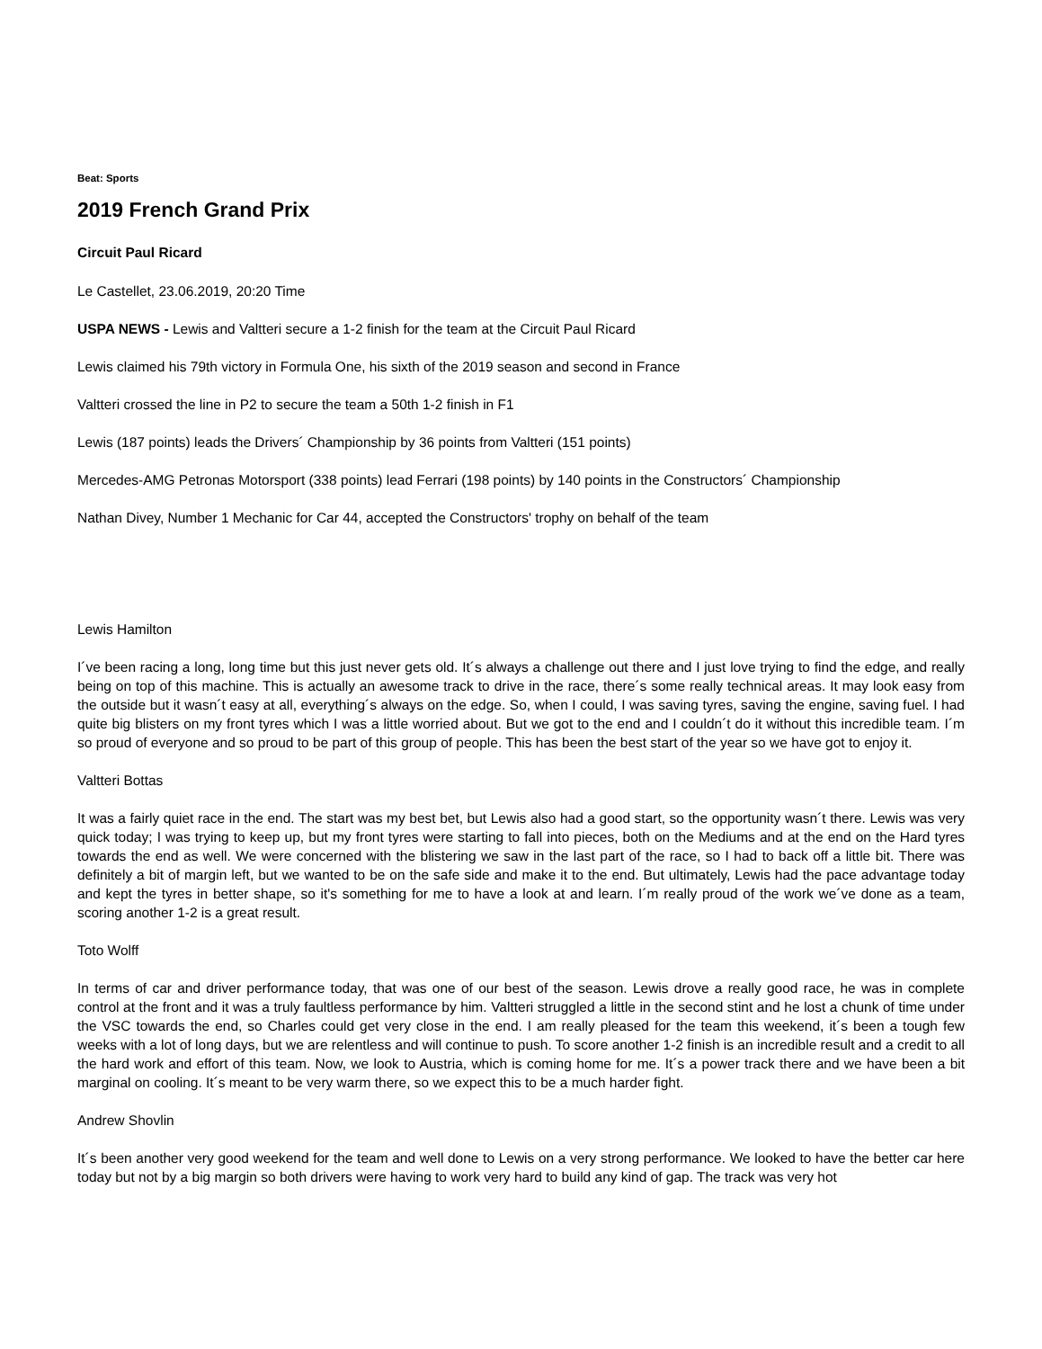Beat: Sports
2019 French Grand Prix
Circuit Paul Ricard
Le Castellet, 23.06.2019, 20:20 Time
USPA NEWS - Lewis and Valtteri secure a 1-2 finish for the team at the Circuit Paul Ricard
Lewis claimed his 79th victory in Formula One, his sixth of the 2019 season and second in France
Valtteri crossed the line in P2 to secure the team a 50th 1-2 finish in F1
Lewis (187 points) leads the Drivers´ Championship by 36 points from Valtteri (151 points)
Mercedes-AMG Petronas Motorsport (338 points) lead Ferrari (198 points) by 140 points in the Constructors´ Championship
Nathan Divey, Number 1 Mechanic for Car 44, accepted the Constructors' trophy on behalf of the team
Lewis Hamilton
I´ve been racing a long, long time but this just never gets old. It´s always a challenge out there and I just love trying to find the edge, and really being on top of this machine. This is actually an awesome track to drive in the race, there´s some really technical areas. It may look easy from the outside but it wasn´t easy at all, everything´s always on the edge. So, when I could, I was saving tyres, saving the engine, saving fuel. I had quite big blisters on my front tyres which I was a little worried about. But we got to the end and I couldn´t do it without this incredible team. I´m so proud of everyone and so proud to be part of this group of people. This has been the best start of the year so we have got to enjoy it.
Valtteri Bottas
It was a fairly quiet race in the end. The start was my best bet, but Lewis also had a good start, so the opportunity wasn´t there. Lewis was very quick today; I was trying to keep up, but my front tyres were starting to fall into pieces, both on the Mediums and at the end on the Hard tyres towards the end as well. We were concerned with the blistering we saw in the last part of the race, so I had to back off a little bit. There was definitely a bit of margin left, but we wanted to be on the safe side and make it to the end. But ultimately, Lewis had the pace advantage today and kept the tyres in better shape, so it's something for me to have a look at and learn. I´m really proud of the work we´ve done as a team, scoring another 1-2 is a great result.
Toto Wolff
In terms of car and driver performance today, that was one of our best of the season. Lewis drove a really good race, he was in complete control at the front and it was a truly faultless performance by him. Valtteri struggled a little in the second stint and he lost a chunk of time under the VSC towards the end, so Charles could get very close in the end. I am really pleased for the team this weekend, it´s been a tough few weeks with a lot of long days, but we are relentless and will continue to push. To score another 1-2 finish is an incredible result and a credit to all the hard work and effort of this team. Now, we look to Austria, which is coming home for me. It´s a power track there and we have been a bit marginal on cooling. It´s meant to be very warm there, so we expect this to be a much harder fight.
Andrew Shovlin
It´s been another very good weekend for the team and well done to Lewis on a very strong performance. We looked to have the better car here today but not by a big margin so both drivers were having to work very hard to build any kind of gap. The track was very hot